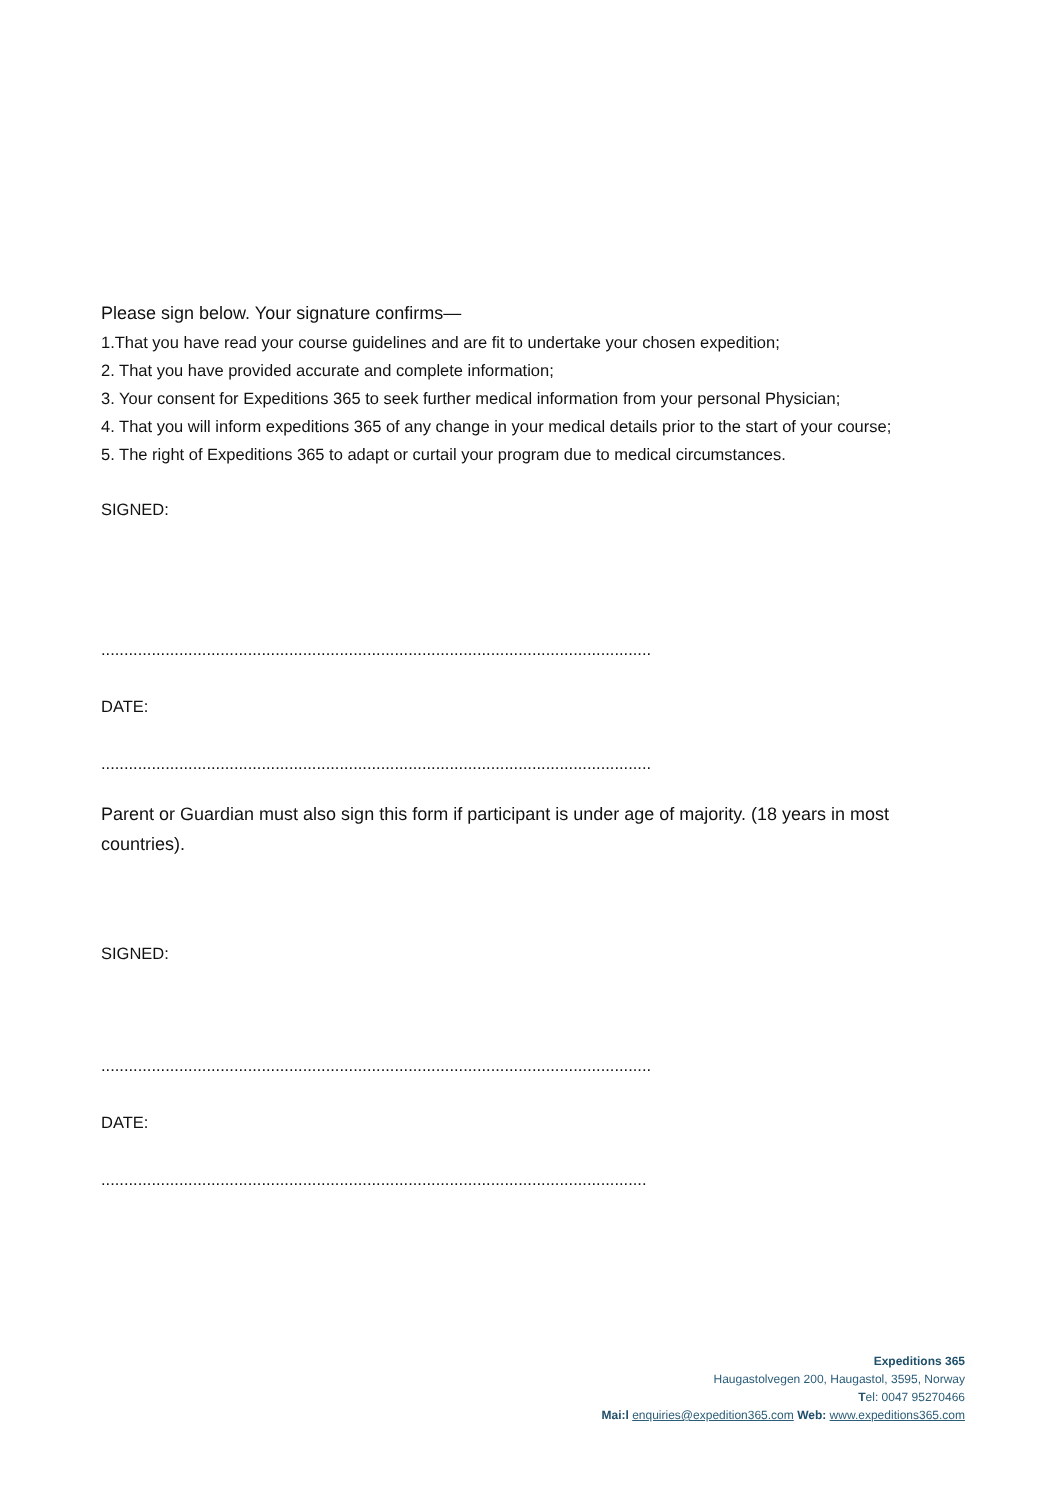Please sign below. Your signature confirms—
1.That you have read your course guidelines and are fit to undertake your chosen expedition;
2. That you have provided accurate and complete information;
3. Your consent for Expeditions 365 to seek further medical information from your personal Physician;
4. That you will inform expeditions 365 of any change in your medical details prior to the start of your course;
5. The right of Expeditions 365 to adapt or curtail your program due to medical circumstances.
SIGNED:
........................................................................................................................
DATE:
........................................................................................................................
Parent or Guardian must also sign this form if participant is under age of majority. (18 years in most countries).
SIGNED:
........................................................................................................................
DATE:
.......................................................................................................................
Expeditions 365
Haugastolvegen 200, Haugastol, 3595, Norway
Tel: 0047 95270466
Mai:l enquiries@expedition365.com Web: www.expeditions365.com